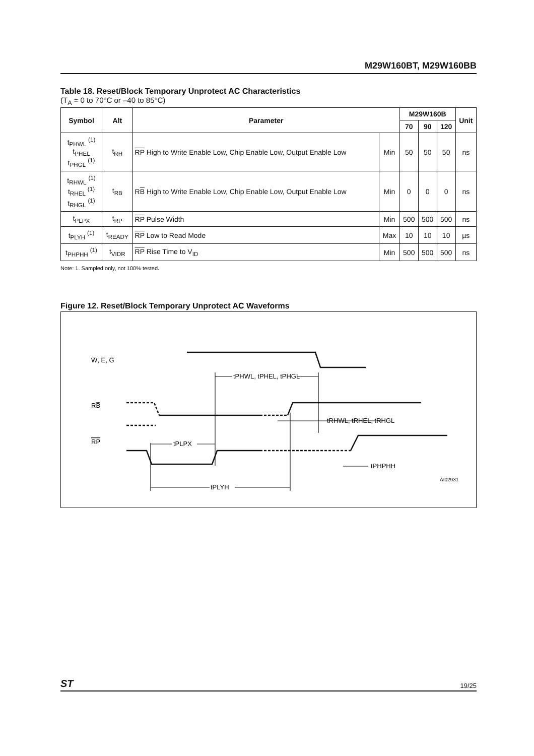M29W160BT, M29W160BB
Table 18. Reset/Block Temporary Unprotect AC Characteristics
(T<sub>A</sub> = 0 to 70°C or –40 to 85°C)
| Symbol | Alt | Parameter | | M29W160B | | | Unit |
| --- | --- | --- | --- | --- | --- | --- | --- |
| | | | | 70 | 90 | 120 | |
| t<sub>PHWL</sub> <sup>(1)</sup> t<sub>PHEL</sub> t<sub>PHGL</sub> <sup>(1)</sup> | t<sub>RH</sub> | RP High to Write Enable Low, Chip Enable Low, Output Enable Low | Min | 50 | 50 | 50 | ns |
| t<sub>RHWL</sub> <sup>(1)</sup> t<sub>RHEL</sub> <sup>(1)</sup> t<sub>RHGL</sub> <sup>(1)</sup> | t<sub>RB</sub> | R B High to Write Enable Low, Chip Enable Low, Output Enable Low | Min | 0 | 0 | 0 | ns |
| t<sub>PLPX</sub> | t<sub>RP</sub> | RP Pulse Width | Min | 500 | 500 | 500 | ns |
| t<sub>PLYH</sub> <sup>(1)</sup> | t<sub>READY</sub> | RP Low to Read Mode | Max | 10 | 10 | 10 | µs |
| t<sub>PHPHH</sub> <sup>(1)</sup> | t<sub>VIDR</sub> | RP Rise Time to V<sub>ID</sub> | Min | 500 | 500 | 500 | ns |
Note: 1. Sampled only, not 100% tested.
Figure 12. Reset/Block Temporary Unprotect AC Waveforms
W̅, E̅, G̅
RB̅
RP
tPHWL, tPHEL, tPHGL
tRHWL, tRHEL, tRHGL
tPLPX
tPLYH
tPHPHH
AI02931
ST 19/25